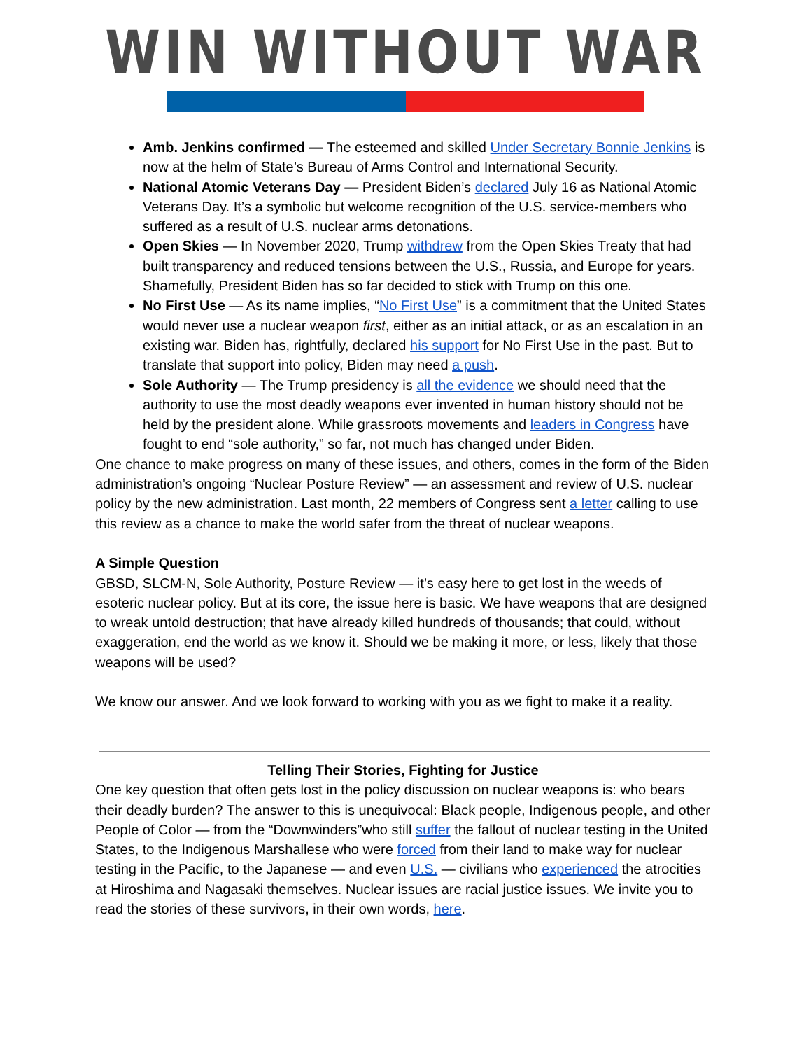WIN WITHOUT WAR
Amb. Jenkins confirmed — The esteemed and skilled Under Secretary Bonnie Jenkins is now at the helm of State’s Bureau of Arms Control and International Security.
National Atomic Veterans Day — President Biden’s declared July 16 as National Atomic Veterans Day. It’s a symbolic but welcome recognition of the U.S. service-members who suffered as a result of U.S. nuclear arms detonations.
Open Skies — In November 2020, Trump withdrew from the Open Skies Treaty that had built transparency and reduced tensions between the U.S., Russia, and Europe for years. Shamefully, President Biden has so far decided to stick with Trump on this one.
No First Use — As its name implies, “No First Use” is a commitment that the United States would never use a nuclear weapon first, either as an initial attack, or as an escalation in an existing war. Biden has, rightfully, declared his support for No First Use in the past. But to translate that support into policy, Biden may need a push.
Sole Authority — The Trump presidency is all the evidence we should need that the authority to use the most deadly weapons ever invented in human history should not be held by the president alone. While grassroots movements and leaders in Congress have fought to end “sole authority,” so far, not much has changed under Biden.
One chance to make progress on many of these issues, and others, comes in the form of the Biden administration’s ongoing “Nuclear Posture Review” — an assessment and review of U.S. nuclear policy by the new administration. Last month, 22 members of Congress sent a letter calling to use this review as a chance to make the world safer from the threat of nuclear weapons.
A Simple Question
GBSD, SLCM-N, Sole Authority, Posture Review — it’s easy here to get lost in the weeds of esoteric nuclear policy. But at its core, the issue here is basic. We have weapons that are designed to wreak untold destruction; that have already killed hundreds of thousands; that could, without exaggeration, end the world as we know it. Should we be making it more, or less, likely that those weapons will be used?
We know our answer. And we look forward to working with you as we fight to make it a reality.
Telling Their Stories, Fighting for Justice
One key question that often gets lost in the policy discussion on nuclear weapons is: who bears their deadly burden? The answer to this is unequivocal: Black people, Indigenous people, and other People of Color — from the “Downwinders”who still suffer the fallout of nuclear testing in the United States, to the Indigenous Marshallese who were forced from their land to make way for nuclear testing in the Pacific, to the Japanese — and even U.S. — civilians who experienced the atrocities at Hiroshima and Nagasaki themselves. Nuclear issues are racial justice issues. We invite you to read the stories of these survivors, in their own words, here.